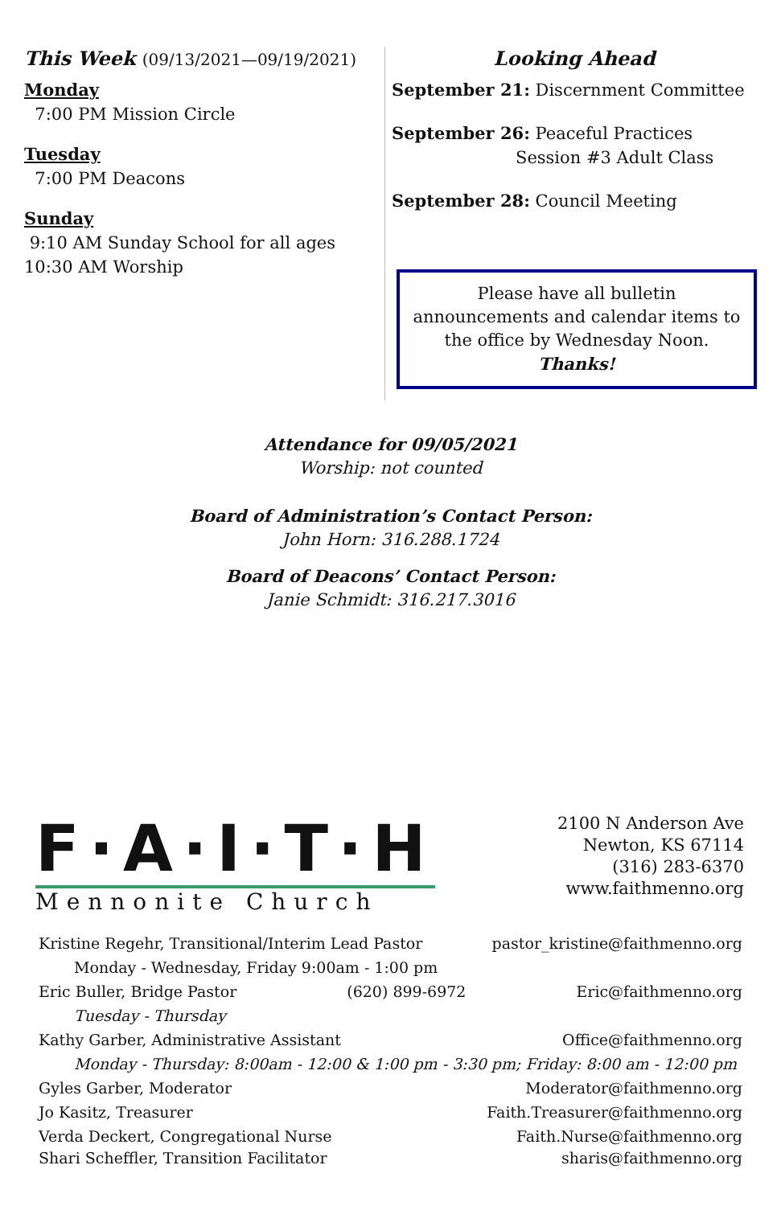This Week (09/13/2021—09/19/2021)
Monday
7:00 PM Mission Circle
Tuesday
7:00 PM Deacons
Sunday
9:10 AM Sunday School for all ages
10:30 AM Worship
Looking Ahead
September 21: Discernment Committee
September 26: Peaceful Practices
Session #3 Adult Class
September 28: Council Meeting
Please have all bulletin announcements and calendar items to the office by Wednesday Noon.
Thanks!
Attendance for 09/05/2021
Worship: not counted
Board of Administration’s Contact Person:
John Horn: 316.288.1724
Board of Deacons’ Contact Person:
Janie Schmidt: 316.217.3016
F·A·I·T·H
Mennonite Church
2100 N Anderson Ave
Newton, KS 67114
(316) 283-6370
www.faithmenno.org
Kristine Regehr, Transitional/Interim Lead Pastor pastor_kristine@faithmenno.org
Monday - Wednesday, Friday 9:00am - 1:00 pm
Eric Buller, Bridge Pastor (620) 899-6972 Eric@faithmenno.org
Tuesday - Thursday
Kathy Garber, Administrative Assistant Office@faithmenno.org
Monday - Thursday: 8:00am - 12:00 & 1:00 pm - 3:30 pm; Friday: 8:00 am - 12:00 pm
Gyles Garber, Moderator Moderator@faithmenno.org
Jo Kasitz, Treasurer Faith.Treasurer@faithmenno.org
Verda Deckert, Congregational Nurse Faith.Nurse@faithmenno.org
Shari Scheffler, Transition Facilitator sharis@faithmenno.org